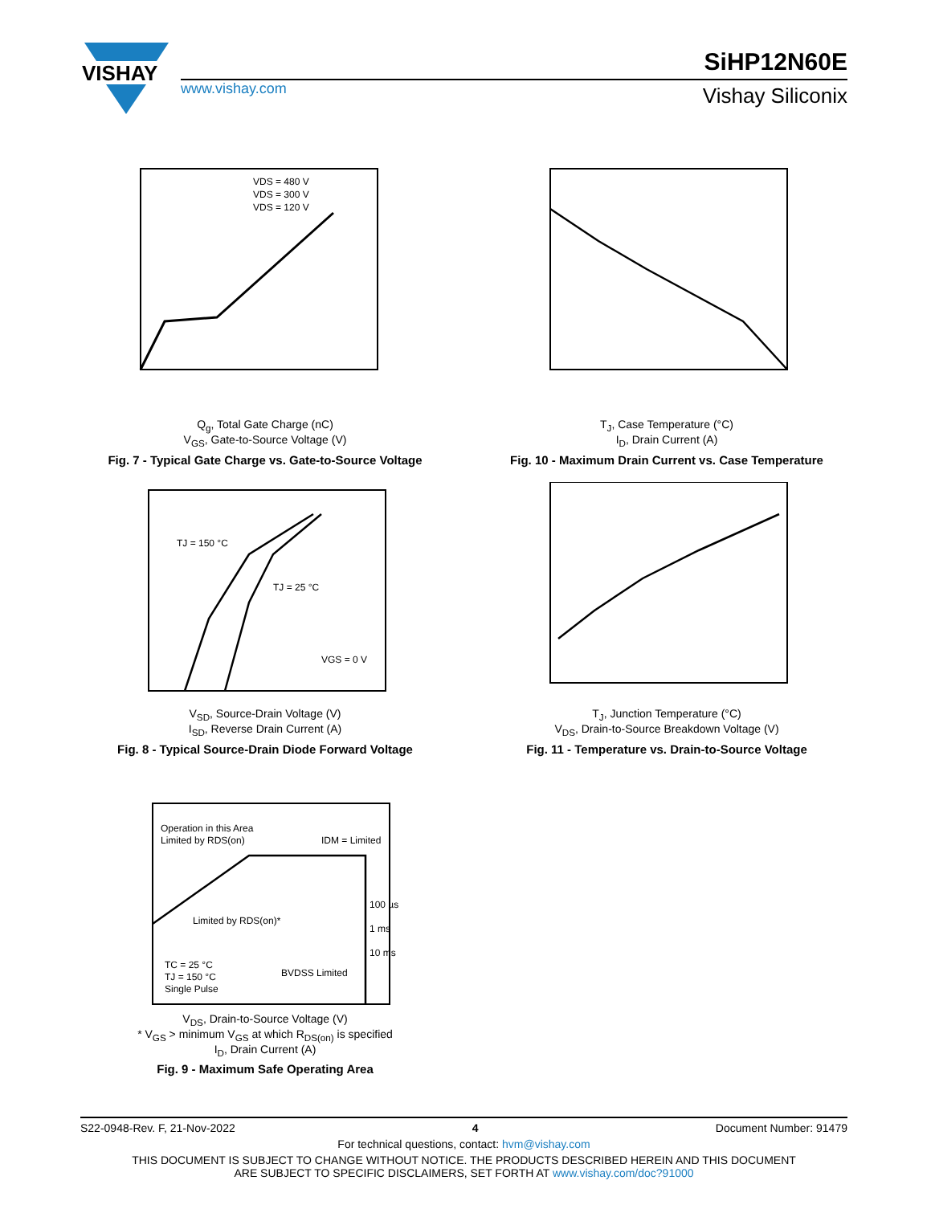VISHAY
SiHP12N60E
www.vishay.com Vishay Siliconix
VDS = 480 V
VDS = 300 V
VDS = 120 V
Q<sub>g</sub>, Total Gate Charge (nC)
V<sub>GS</sub>, Gate-to-Source Voltage (V)
Fig. 7 - Typical Gate Charge vs. Gate-to-Source Voltage
T<sub>J</sub>, Case Temperature (°C)
I<sub>D</sub>, Drain Current (A)
Fig. 10 - Maximum Drain Current vs. Case Temperature
TJ = 150 °C
TJ = 25 °C
VGS = 0 V
V<sub>SD</sub>, Source-Drain Voltage (V)
I<sub>SD</sub>, Reverse Drain Current (A)
Fig. 8 - Typical Source-Drain Diode Forward Voltage
T<sub>J</sub>, Junction Temperature (°C)
V<sub>DS</sub>, Drain-to-Source Breakdown Voltage (V)
Fig. 11 - Temperature vs. Drain-to-Source Voltage
Operation in this Area
Limited by RDS(on)
IDM = Limited
100 µs
1 ms
10 ms
Limited by RDS(on)*
TC = 25 °C
TJ = 150 °C
Single Pulse
BVDSS Limited
V<sub>DS</sub>, Drain-to-Source Voltage (V)
* V<sub>GS</sub> > minimum V<sub>GS</sub> at which R<sub>DS(on)</sub> is specified
I<sub>D</sub>, Drain Current (A)
Fig. 9 - Maximum Safe Operating Area
S22-0948-Rev. F, 21-Nov-2022 4 Document Number: 91479
For technical questions, contact: hvm@vishay.com
THIS DOCUMENT IS SUBJECT TO CHANGE WITHOUT NOTICE. THE PRODUCTS DESCRIBED HEREIN AND THIS DOCUMENT
ARE SUBJECT TO SPECIFIC DISCLAIMERS, SET FORTH AT www.vishay.com/doc?91000